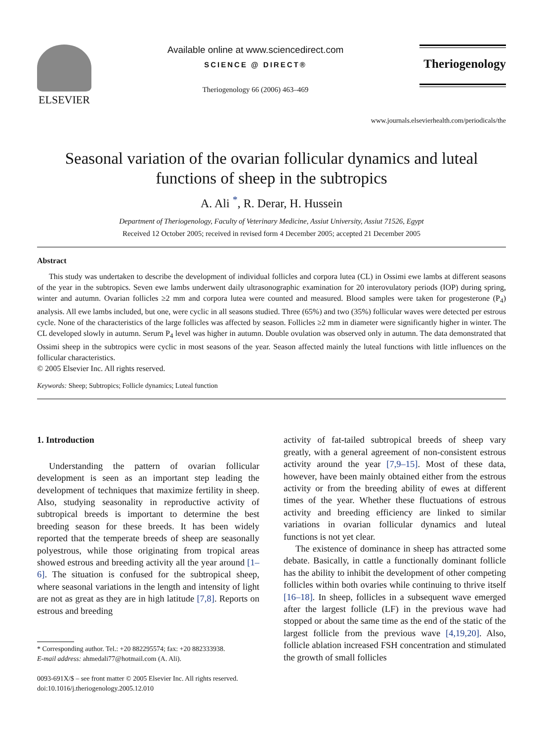ELSEVIER
Available online at www.sciencedirect.com
SCIENCE @ DIRECT®
Theriogenology 66 (2006) 463–469
Theriogenology
www.journals.elsevierhealth.com/periodicals/the
Seasonal variation of the ovarian follicular dynamics and luteal functions of sheep in the subtropics
A. Ali <sup>*</sup>, R. Derar, H. Hussein
Department of Theriogenology, Faculty of Veterinary Medicine, Assiut University, Assiut 71526, Egypt
Received 12 October 2005; received in revised form 4 December 2005; accepted 21 December 2005
Abstract
This study was undertaken to describe the development of individual follicles and corpora lutea (CL) in Ossimi ewe lambs at different seasons of the year in the subtropics. Seven ewe lambs underwent daily ultrasonographic examination for 20 interovulatory periods (IOP) during spring, winter and autumn. Ovarian follicles ≥2 mm and corpora lutea were counted and measured. Blood samples were taken for progesterone (P<sub>4</sub>) analysis. All ewe lambs included, but one, were cyclic in all seasons studied. Three (65%) and two (35%) follicular waves were detected per estrous cycle. None of the characteristics of the large follicles was affected by season. Follicles ≥2 mm in diameter were significantly higher in winter. The CL developed slowly in autumn. Serum P<sub>4</sub> level was higher in autumn. Double ovulation was observed only in autumn. The data demonstrated that Ossimi sheep in the subtropics were cyclic in most seasons of the year. Season affected mainly the luteal functions with little influences on the follicular characteristics.
© 2005 Elsevier Inc. All rights reserved.
Keywords: Sheep; Subtropics; Follicle dynamics; Luteal function
1. Introduction
Understanding the pattern of ovarian follicular development is seen as an important step leading the development of techniques that maximize fertility in sheep. Also, studying seasonality in reproductive activity of subtropical breeds is important to determine the best breeding season for these breeds. It has been widely reported that the temperate breeds of sheep are seasonally polyestrous, while those originating from tropical areas showed estrous and breeding activity all the year around [1–6]. The situation is confused for the subtropical sheep, where seasonal variations in the length and intensity of light are not as great as they are in high latitude [7,8]. Reports on estrous and breeding
* Corresponding author. Tel.: +20 882295574; fax: +20 882333938.
E-mail address: ahmedali77@hotmail.com (A. Ali).
0093-691X/$ – see front matter © 2005 Elsevier Inc. All rights reserved.
doi:10.1016/j.theriogenology.2005.12.010
activity of fat-tailed subtropical breeds of sheep vary greatly, with a general agreement of non-consistent estrous activity around the year [7,9–15]. Most of these data, however, have been mainly obtained either from the estrous activity or from the breeding ability of ewes at different times of the year. Whether these fluctuations of estrous activity and breeding efficiency are linked to similar variations in ovarian follicular dynamics and luteal functions is not yet clear.
The existence of dominance in sheep has attracted some debate. Basically, in cattle a functionally dominant follicle has the ability to inhibit the development of other competing follicles within both ovaries while continuing to thrive itself [16–18]. In sheep, follicles in a subsequent wave emerged after the largest follicle (LF) in the previous wave had stopped or about the same time as the end of the static of the largest follicle from the previous wave [4,19,20]. Also, follicle ablation increased FSH concentration and stimulated the growth of small follicles